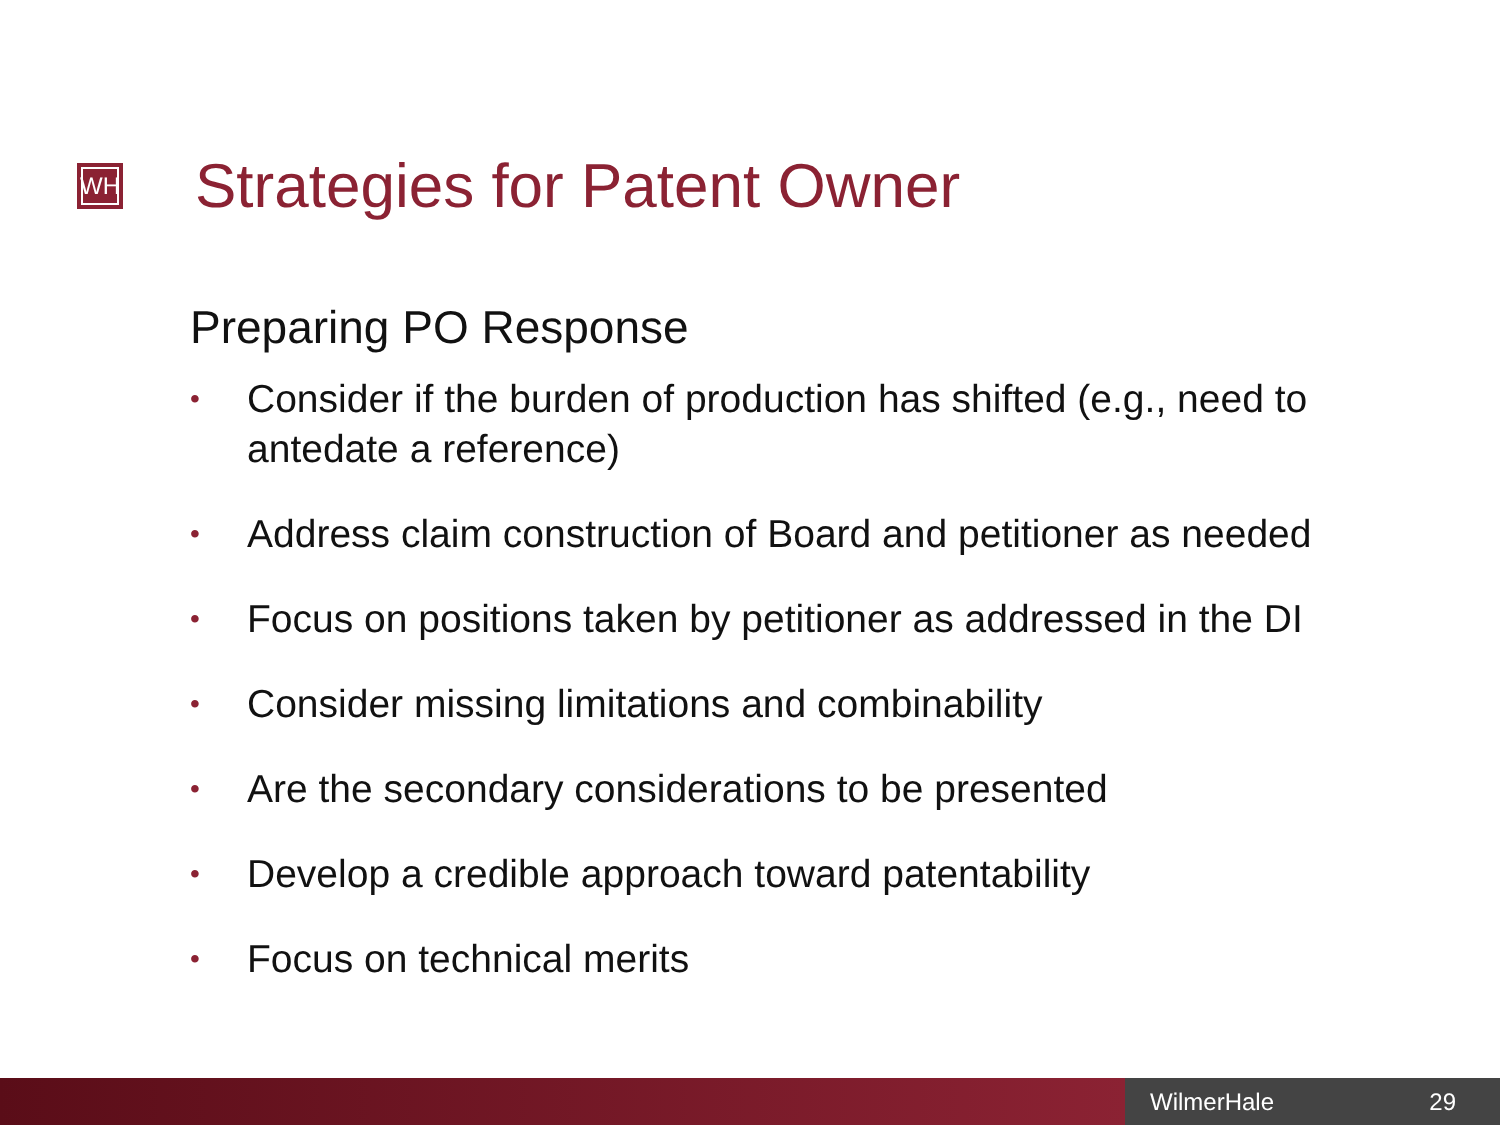WH
Strategies for Patent Owner
Preparing PO Response
• Consider if the burden of production has shifted (e.g., need to antedate a reference)
• Address claim construction of Board and petitioner as needed
• Focus on positions taken by petitioner as addressed in the DI
• Consider missing limitations and combinability
• Are the secondary considerations to be presented
• Develop a credible approach toward patentability
• Focus on technical merits
WilmerHale 29